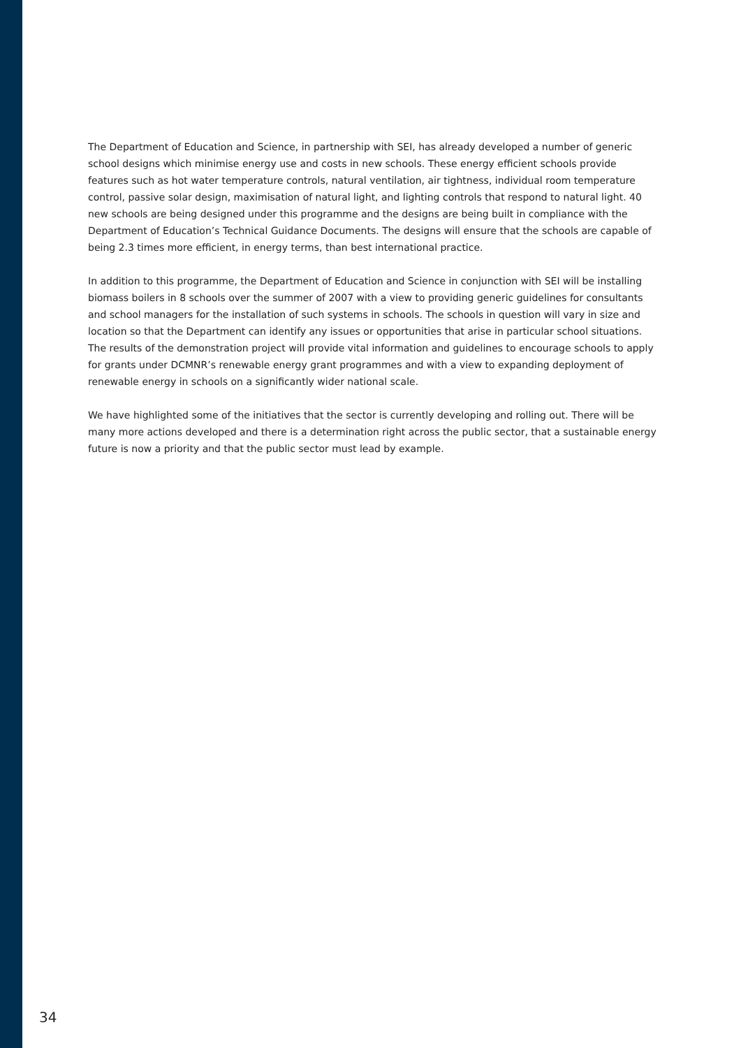The Department of Education and Science, in partnership with SEI, has already developed a number of generic school designs which minimise energy use and costs in new schools. These energy efficient schools provide features such as hot water temperature controls, natural ventilation, air tightness, individual room temperature control, passive solar design, maximisation of natural light, and lighting controls that respond to natural light. 40 new schools are being designed under this programme and the designs are being built in compliance with the Department of Education’s Technical Guidance Documents. The designs will ensure that the schools are capable of being 2.3 times more efficient, in energy terms, than best international practice.
In addition to this programme, the Department of Education and Science in conjunction with SEI will be installing biomass boilers in 8 schools over the summer of 2007 with a view to providing generic guidelines for consultants and school managers for the installation of such systems in schools. The schools in question will vary in size and location so that the Department can identify any issues or opportunities that arise in particular school situations. The results of the demonstration project will provide vital information and guidelines to encourage schools to apply for grants under DCMNR’s renewable energy grant programmes and with a view to expanding deployment of renewable energy in schools on a significantly wider national scale.
We have highlighted some of the initiatives that the sector is currently developing and rolling out. There will be many more actions developed and there is a determination right across the public sector, that a sustainable energy future is now a priority and that the public sector must lead by example.
34